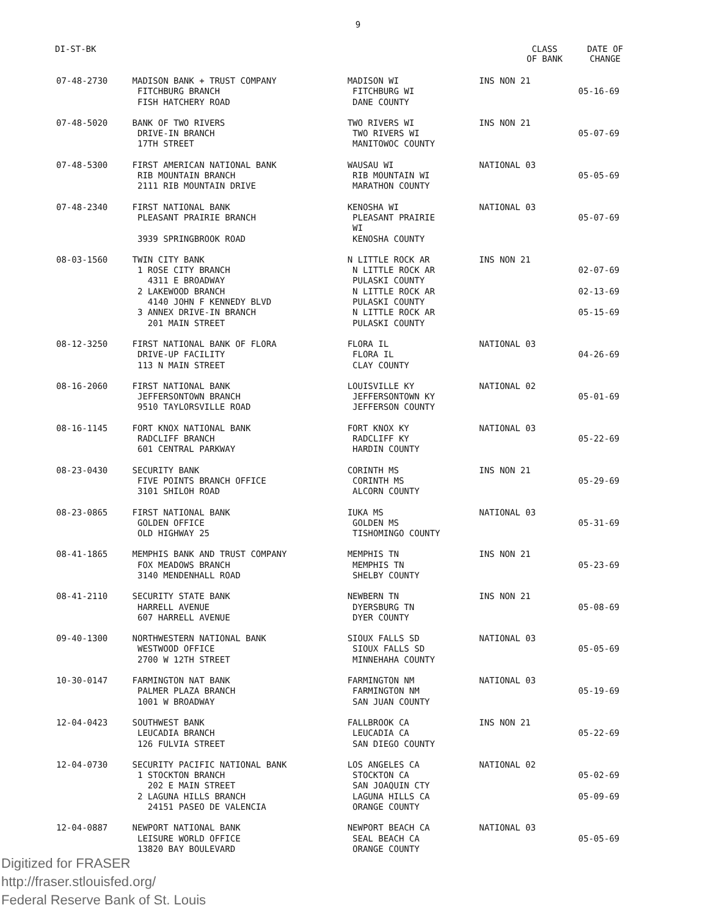9
DI-ST-BK CLASS
OF BANK DATE OF
CHANGE
| 07-48-2730 | MADISON BANK + TRUST COMPANY FITCHBURG BRANCH FISH HATCHERY ROAD | MADISON WI FITCHBURG WI DANE COUNTY | INS NON 21 | 05-16-69 |
| 07-48-5020 | BANK OF TWO RIVERS DRIVE-IN BRANCH 17TH STREET | TWO RIVERS WI TWO RIVERS WI MANITOWOC COUNTY | INS NON 21 | 05-07-69 |
| 07-48-5300 | FIRST AMERICAN NATIONAL BANK RIB MOUNTAIN BRANCH 2111 RIB MOUNTAIN DRIVE | WAUSAU WI RIB MOUNTAIN WI MARATHON COUNTY | NATIONAL 03 | 05-05-69 |
| 07-48-2340 | FIRST NATIONAL BANK PLEASANT PRAIRIE BRANCH 3939 SPRINGBROOK ROAD | KENOSHA WI PLEASANT PRAIRIE WI KENOSHA COUNTY | NATIONAL 03 | 05-07-69 |
| 08-03-1560 | TWIN CITY BANK 1 ROSE CITY BRANCH 4311 E BROADWAY 2 LAKEWOOD BRANCH 4140 JOHN F KENNEDY BLVD 3 ANNEX DRIVE-IN BRANCH 201 MAIN STREET | N LITTLE ROCK AR N LITTLE ROCK AR PULASKI COUNTY N LITTLE ROCK AR PULASKI COUNTY N LITTLE ROCK AR PULASKI COUNTY | INS NON 21 | 02-07-69 02-13-69 05-15-69 |
| 08-12-3250 | FIRST NATIONAL BANK OF FLORA DRIVE-UP FACILITY 113 N MAIN STREET | FLORA IL FLORA IL CLAY COUNTY | NATIONAL 03 | 04-26-69 |
| 08-16-2060 | FIRST NATIONAL BANK JEFFERSONTOWN BRANCH 9510 TAYLORSVILLE ROAD | LOUISVILLE KY JEFFERSONTOWN KY JEFFERSON COUNTY | NATIONAL 02 | 05-01-69 |
| 08-16-1145 | FORT KNOX NATIONAL BANK RADCLIFF BRANCH 601 CENTRAL PARKWAY | FORT KNOX KY RADCLIFF KY HARDIN COUNTY | NATIONAL 03 | 05-22-69 |
| 08-23-0430 | SECURITY BANK FIVE POINTS BRANCH OFFICE 3101 SHILOH ROAD | CORINTH MS CORINTH MS ALCORN COUNTY | INS NON 21 | 05-29-69 |
| 08-23-0865 | FIRST NATIONAL BANK GOLDEN OFFICE OLD HIGHWAY 25 | IUKA MS GOLDEN MS TISHOMINGO COUNTY | NATIONAL 03 | 05-31-69 |
| 08-41-1865 | MEMPHIS BANK AND TRUST COMPANY FOX MEADOWS BRANCH 3140 MENDENHALL ROAD | MEMPHIS TN MEMPHIS TN SHELBY COUNTY | INS NON 21 | 05-23-69 |
| 08-41-2110 | SECURITY STATE BANK HARRELL AVENUE 607 HARRELL AVENUE | NEWBERN TN DYERSBURG TN DYER COUNTY | INS NON 21 | 05-08-69 |
| 09-40-1300 | NORTHWESTERN NATIONAL BANK WESTWOOD OFFICE 2700 W 12TH STREET | SIOUX FALLS SD SIOUX FALLS SD MINNEHAHA COUNTY | NATIONAL 03 | 05-05-69 |
| 10-30-0147 | FARMINGTON NAT BANK PALMER PLAZA BRANCH 1001 W BROADWAY | FARMINGTON NM FARMINGTON NM SAN JUAN COUNTY | NATIONAL 03 | 05-19-69 |
| 12-04-0423 | SOUTHWEST BANK LEUCADIA BRANCH 126 FULVIA STREET | FALLBROOK CA LEUCADIA CA SAN DIEGO COUNTY | INS NON 21 | 05-22-69 |
| 12-04-0730 | SECURITY PACIFIC NATIONAL BANK 1 STOCKTON BRANCH 202 E MAIN STREET 2 LAGUNA HILLS BRANCH 24151 PASEO DE VALENCIA | LOS ANGELES CA STOCKTON CA SAN JOAQUIN CTY LAGUNA HILLS CA ORANGE COUNTY | NATIONAL 02 | 05-02-69 05-09-69 |
| 12-04-0887 | NEWPORT NATIONAL BANK LEISURE WORLD OFFICE 13820 BAY BOULEVARD | NEWPORT BEACH CA SEAL BEACH CA ORANGE COUNTY | NATIONAL 03 | 05-05-69 |
Digitized for FRASER
http://fraser.stlouisfed.org/
Federal Reserve Bank of St. Louis